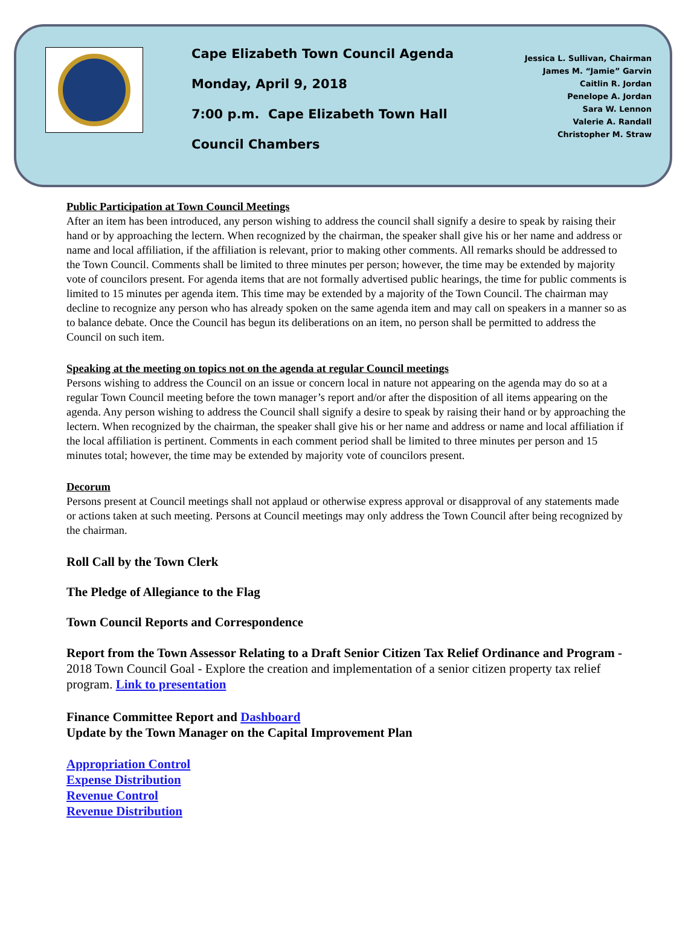Cape Elizabeth Town Council Agenda
Monday, April 9, 2018
7:00 p.m. Cape Elizabeth Town Hall
Council Chambers
Jessica L. Sullivan, Chairman
James M. “Jamie” Garvin
Caitlin R. Jordan
Penelope A. Jordan
Sara W. Lennon
Valerie A. Randall
Christopher M. Straw
Public Participation at Town Council Meetings
After an item has been introduced, any person wishing to address the council shall signify a desire to speak by raising their hand or by approaching the lectern. When recognized by the chairman, the speaker shall give his or her name and address or name and local affiliation, if the affiliation is relevant, prior to making other comments. All remarks should be addressed to the Town Council. Comments shall be limited to three minutes per person; however, the time may be extended by majority vote of councilors present. For agenda items that are not formally advertised public hearings, the time for public comments is limited to 15 minutes per agenda item. This time may be extended by a majority of the Town Council. The chairman may decline to recognize any person who has already spoken on the same agenda item and may call on speakers in a manner so as to balance debate. Once the Council has begun its deliberations on an item, no person shall be permitted to address the Council on such item.
Speaking at the meeting on topics not on the agenda at regular Council meetings
Persons wishing to address the Council on an issue or concern local in nature not appearing on the agenda may do so at a regular Town Council meeting before the town manager’s report and/or after the disposition of all items appearing on the agenda. Any person wishing to address the Council shall signify a desire to speak by raising their hand or by approaching the lectern. When recognized by the chairman, the speaker shall give his or her name and address or name and local affiliation if the local affiliation is pertinent. Comments in each comment period shall be limited to three minutes per person and 15 minutes total; however, the time may be extended by majority vote of councilors present.
Decorum
Persons present at Council meetings shall not applaud or otherwise express approval or disapproval of any statements made or actions taken at such meeting. Persons at Council meetings may only address the Town Council after being recognized by the chairman.
Roll Call by the Town Clerk
The Pledge of Allegiance to the Flag
Town Council Reports and Correspondence
Report from the Town Assessor Relating to a Draft Senior Citizen Tax Relief Ordinance and Program - 2018 Town Council Goal - Explore the creation and implementation of a senior citizen property tax relief program. Link to presentation
Finance Committee Report and Dashboard
Update by the Town Manager on the Capital Improvement Plan
Appropriation Control
Expense Distribution
Revenue Control
Revenue Distribution